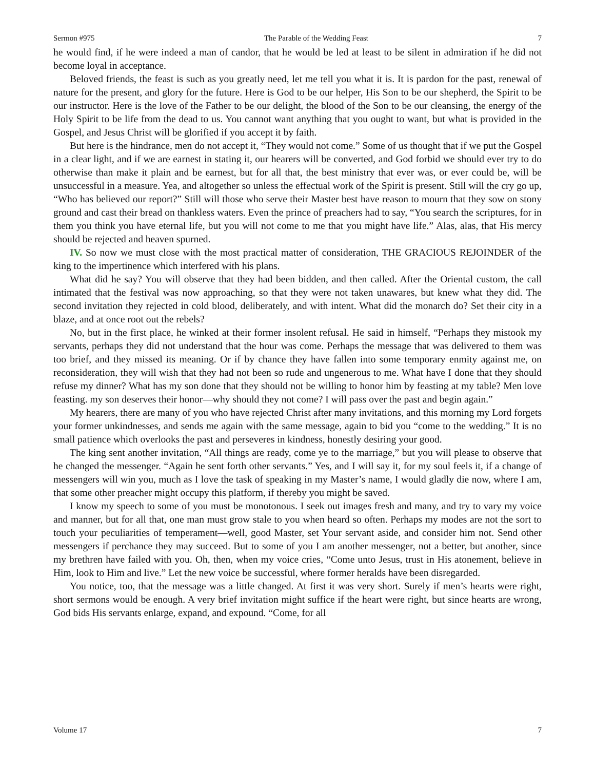Sermon #975 The Parable of the Wedding Feast 7
he would find, if he were indeed a man of candor, that he would be led at least to be silent in admiration if he did not become loyal in acceptance.
Beloved friends, the feast is such as you greatly need, let me tell you what it is. It is pardon for the past, renewal of nature for the present, and glory for the future. Here is God to be our helper, His Son to be our shepherd, the Spirit to be our instructor. Here is the love of the Father to be our delight, the blood of the Son to be our cleansing, the energy of the Holy Spirit to be life from the dead to us. You cannot want anything that you ought to want, but what is provided in the Gospel, and Jesus Christ will be glorified if you accept it by faith.
But here is the hindrance, men do not accept it, “They would not come.” Some of us thought that if we put the Gospel in a clear light, and if we are earnest in stating it, our hearers will be converted, and God forbid we should ever try to do otherwise than make it plain and be earnest, but for all that, the best ministry that ever was, or ever could be, will be unsuccessful in a measure. Yea, and altogether so unless the effectual work of the Spirit is present. Still will the cry go up, “Who has believed our report?” Still will those who serve their Master best have reason to mourn that they sow on stony ground and cast their bread on thankless waters. Even the prince of preachers had to say, “You search the scriptures, for in them you think you have eternal life, but you will not come to me that you might have life.” Alas, alas, that His mercy should be rejected and heaven spurned.
IV. So now we must close with the most practical matter of consideration, THE GRACIOUS REJOINDER of the king to the impertinence which interfered with his plans.
What did he say? You will observe that they had been bidden, and then called. After the Oriental custom, the call intimated that the festival was now approaching, so that they were not taken unawares, but knew what they did. The second invitation they rejected in cold blood, deliberately, and with intent. What did the monarch do? Set their city in a blaze, and at once root out the rebels?
No, but in the first place, he winked at their former insolent refusal. He said in himself, “Perhaps they mistook my servants, perhaps they did not understand that the hour was come. Perhaps the message that was delivered to them was too brief, and they missed its meaning. Or if by chance they have fallen into some temporary enmity against me, on reconsideration, they will wish that they had not been so rude and ungenerous to me. What have I done that they should refuse my dinner? What has my son done that they should not be willing to honor him by feasting at my table? Men love feasting. my son deserves their honor—why should they not come? I will pass over the past and begin again.”
My hearers, there are many of you who have rejected Christ after many invitations, and this morning my Lord forgets your former unkindnesses, and sends me again with the same message, again to bid you “come to the wedding.” It is no small patience which overlooks the past and perseveres in kindness, honestly desiring your good.
The king sent another invitation, “All things are ready, come ye to the marriage,” but you will please to observe that he changed the messenger. “Again he sent forth other servants.” Yes, and I will say it, for my soul feels it, if a change of messengers will win you, much as I love the task of speaking in my Master’s name, I would gladly die now, where I am, that some other preacher might occupy this platform, if thereby you might be saved.
I know my speech to some of you must be monotonous. I seek out images fresh and many, and try to vary my voice and manner, but for all that, one man must grow stale to you when heard so often. Perhaps my modes are not the sort to touch your peculiarities of temperament—well, good Master, set Your servant aside, and consider him not. Send other messengers if perchance they may succeed. But to some of you I am another messenger, not a better, but another, since my brethren have failed with you. Oh, then, when my voice cries, “Come unto Jesus, trust in His atonement, believe in Him, look to Him and live.” Let the new voice be successful, where former heralds have been disregarded.
You notice, too, that the message was a little changed. At first it was very short. Surely if men’s hearts were right, short sermons would be enough. A very brief invitation might suffice if the heart were right, but since hearts are wrong, God bids His servants enlarge, expand, and expound. “Come, for all
Volume 17 7